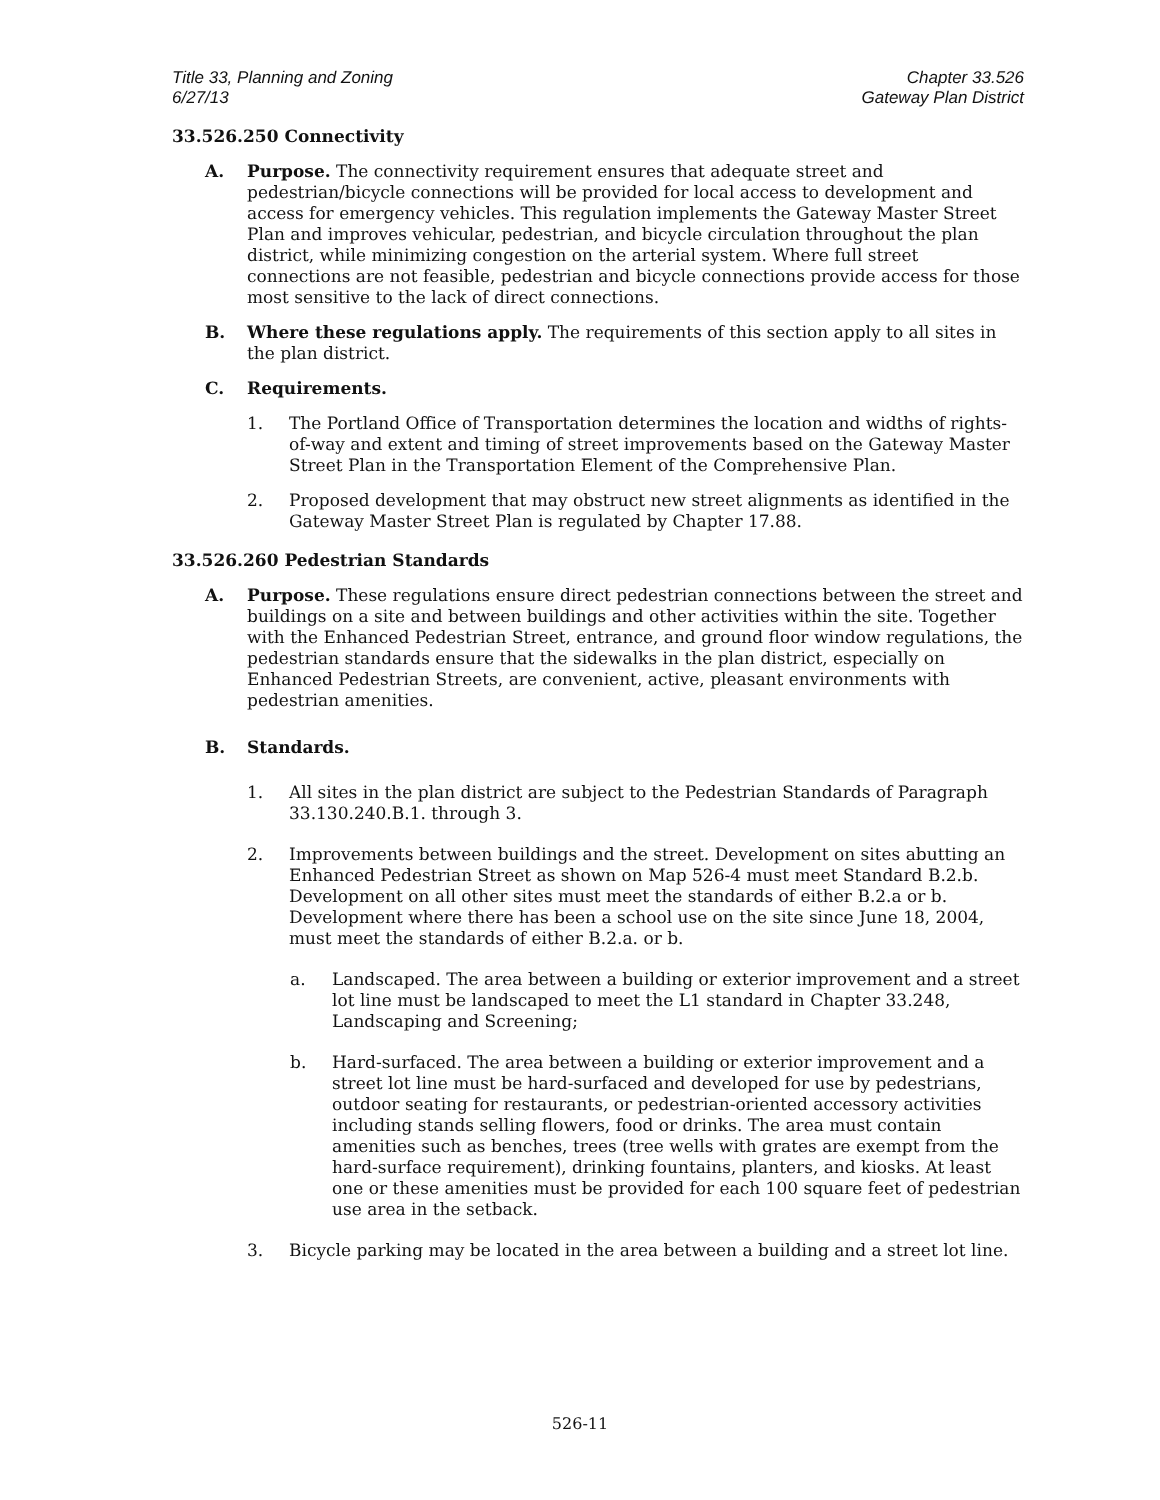Title 33, Planning and Zoning
6/27/13
Chapter 33.526
Gateway Plan District
33.526.250 Connectivity
A. Purpose. The connectivity requirement ensures that adequate street and pedestrian/bicycle connections will be provided for local access to development and access for emergency vehicles. This regulation implements the Gateway Master Street Plan and improves vehicular, pedestrian, and bicycle circulation throughout the plan district, while minimizing congestion on the arterial system. Where full street connections are not feasible, pedestrian and bicycle connections provide access for those most sensitive to the lack of direct connections.
B. Where these regulations apply. The requirements of this section apply to all sites in the plan district.
C. Requirements.
1. The Portland Office of Transportation determines the location and widths of rights-of-way and extent and timing of street improvements based on the Gateway Master Street Plan in the Transportation Element of the Comprehensive Plan.
2. Proposed development that may obstruct new street alignments as identified in the Gateway Master Street Plan is regulated by Chapter 17.88.
33.526.260 Pedestrian Standards
A. Purpose. These regulations ensure direct pedestrian connections between the street and buildings on a site and between buildings and other activities within the site. Together with the Enhanced Pedestrian Street, entrance, and ground floor window regulations, the pedestrian standards ensure that the sidewalks in the plan district, especially on Enhanced Pedestrian Streets, are convenient, active, pleasant environments with pedestrian amenities.
B. Standards.
1. All sites in the plan district are subject to the Pedestrian Standards of Paragraph 33.130.240.B.1. through 3.
2. Improvements between buildings and the street. Development on sites abutting an Enhanced Pedestrian Street as shown on Map 526-4 must meet Standard B.2.b. Development on all other sites must meet the standards of either B.2.a or b. Development where there has been a school use on the site since June 18, 2004, must meet the standards of either B.2.a. or b.
a. Landscaped. The area between a building or exterior improvement and a street lot line must be landscaped to meet the L1 standard in Chapter 33.248, Landscaping and Screening;
b. Hard-surfaced. The area between a building or exterior improvement and a street lot line must be hard-surfaced and developed for use by pedestrians, outdoor seating for restaurants, or pedestrian-oriented accessory activities including stands selling flowers, food or drinks. The area must contain amenities such as benches, trees (tree wells with grates are exempt from the hard-surface requirement), drinking fountains, planters, and kiosks. At least one or these amenities must be provided for each 100 square feet of pedestrian use area in the setback.
3. Bicycle parking may be located in the area between a building and a street lot line.
526-11